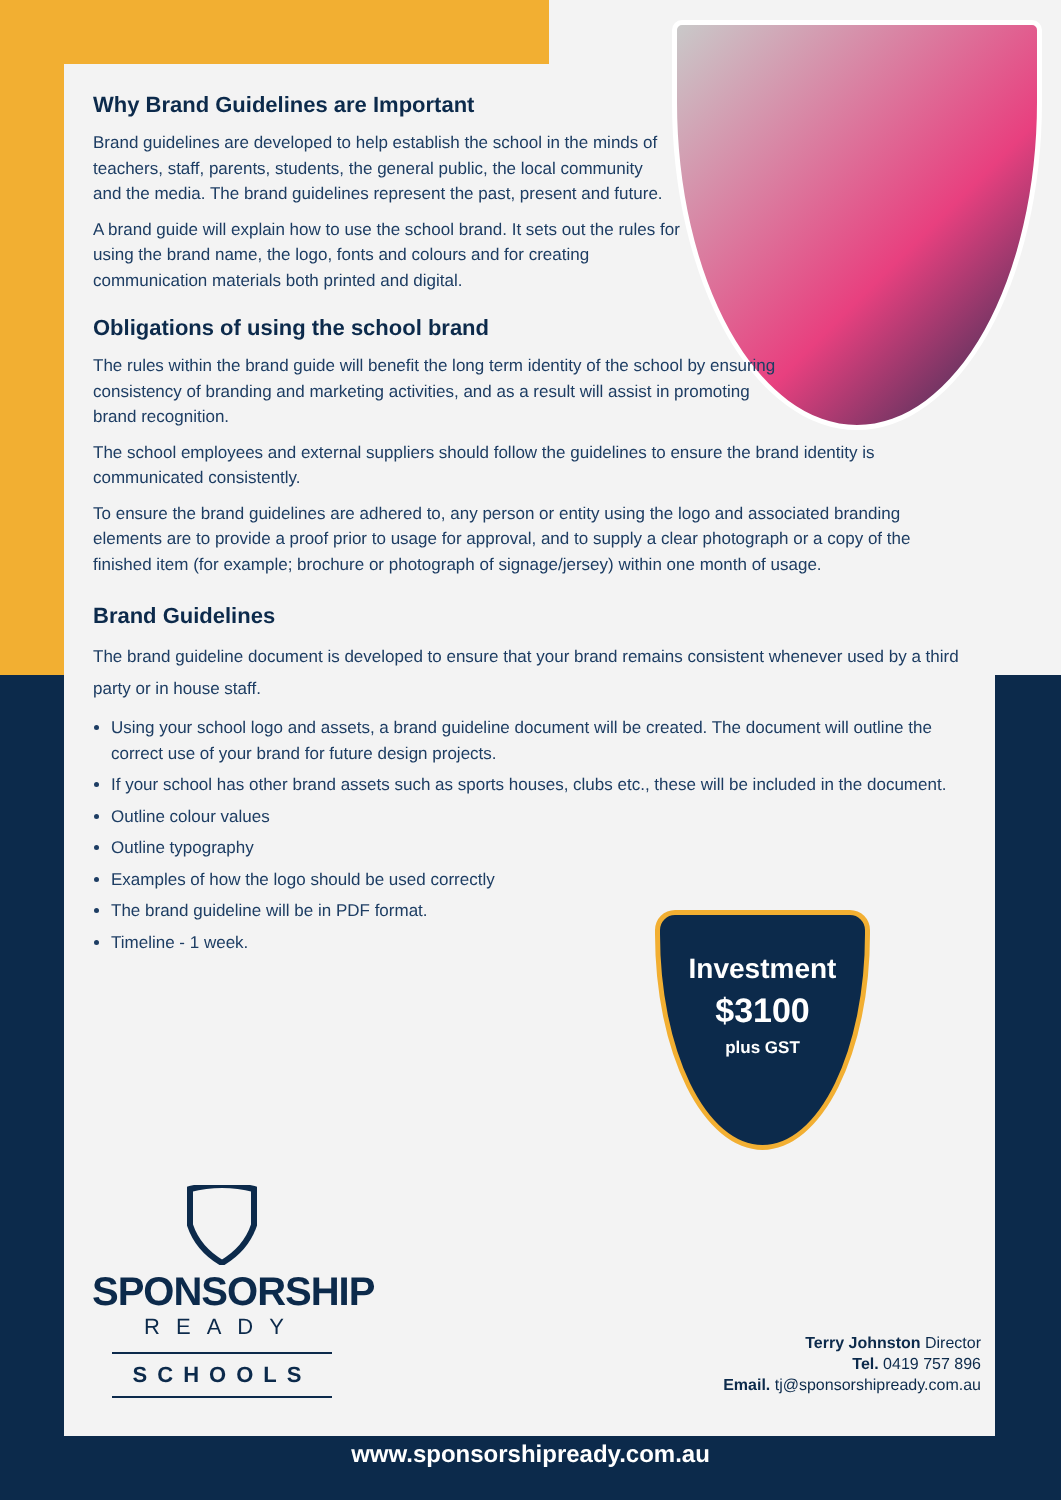Why Brand Guidelines are Important
Brand guidelines are developed to help establish the school in the minds of teachers, staff, parents, students, the general public, the local community and the media. The brand guidelines represent the past, present and future.
A brand guide will explain how to use the school brand. It sets out the rules for using the brand name, the logo, fonts and colours and for creating communication materials both printed and digital.
Obligations of using the school brand
The rules within the brand guide will benefit the long term identity of the school by ensuring consistency of branding and marketing activities, and as a result will assist in promoting brand recognition.
The school employees and external suppliers should follow the guidelines to ensure the brand identity is communicated consistently.
To ensure the brand guidelines are adhered to, any person or entity using the logo and associated branding elements are to provide a proof prior to usage for approval, and to supply a clear photograph or a copy of the finished item (for example; brochure or photograph of signage/jersey) within one month of usage.
Brand Guidelines
The brand guideline document is developed to ensure that your brand remains consistent whenever used by a third party or in house staff.
Using your school logo and assets, a brand guideline document will be created. The document will outline the correct use of your brand for future design projects.
If your school has other brand assets such as sports houses, clubs etc., these will be included in the document.
Outline colour values
Outline typography
Examples of how the logo should be used correctly
The brand guideline will be in PDF format.
Timeline - 1 week.
Investment
$3100
plus GST
SPONSORSHIP
READY
SCHOOLS
Terry Johnston Director
Tel. 0419 757 896
Email. tj@sponsorshipready.com.au
www.sponsorshipready.com.au